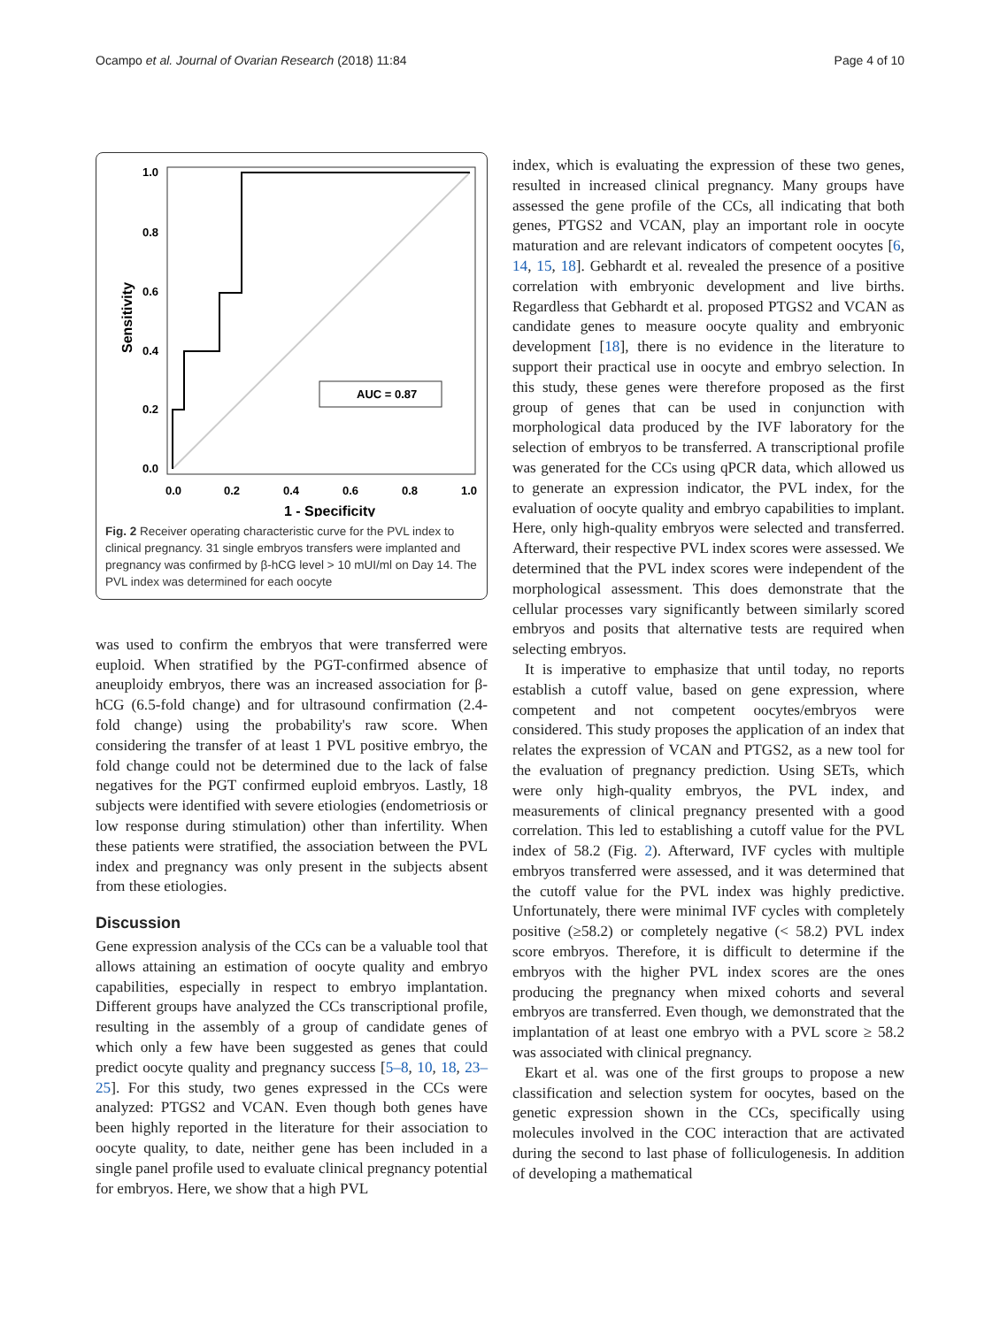Ocampo et al. Journal of Ovarian Research (2018) 11:84 Page 4 of 10
1.0
0.8
0.6
0.4
0.2
0.0
0.0
0.2
0.4
0.6
0.8
1.0
1 - Specificity
Sensitivity
AUC = 0.87
Fig. 2 Receiver operating characteristic curve for the PVL index to clinical pregnancy. 31 single embryos transfers were implanted and pregnancy was confirmed by β-hCG level > 10 mUI/ml on Day 14. The PVL index was determined for each oocyte
was used to confirm the embryos that were transferred were euploid. When stratified by the PGT-confirmed absence of aneuploidy embryos, there was an increased association for β-hCG (6.5-fold change) and for ultrasound confirmation (2.4-fold change) using the probability's raw score. When considering the transfer of at least 1 PVL positive embryo, the fold change could not be determined due to the lack of false negatives for the PGT confirmed euploid embryos. Lastly, 18 subjects were identified with severe etiologies (endometriosis or low response during stimulation) other than infertility. When these patients were stratified, the association between the PVL index and pregnancy was only present in the subjects absent from these etiologies.
Discussion
Gene expression analysis of the CCs can be a valuable tool that allows attaining an estimation of oocyte quality and embryo capabilities, especially in respect to embryo implantation. Different groups have analyzed the CCs transcriptional profile, resulting in the assembly of a group of candidate genes of which only a few have been suggested as genes that could predict oocyte quality and pregnancy success [5–8, 10, 18, 23–25]. For this study, two genes expressed in the CCs were analyzed: PTGS2 and VCAN. Even though both genes have been highly reported in the literature for their association to oocyte quality, to date, neither gene has been included in a single panel profile used to evaluate clinical pregnancy potential for embryos. Here, we show that a high PVL
index, which is evaluating the expression of these two genes, resulted in increased clinical pregnancy. Many groups have assessed the gene profile of the CCs, all indicating that both genes, PTGS2 and VCAN, play an important role in oocyte maturation and are relevant indicators of competent oocytes [6, 14, 15, 18]. Gebhardt et al. revealed the presence of a positive correlation with embryonic development and live births. Regardless that Gebhardt et al. proposed PTGS2 and VCAN as candidate genes to measure oocyte quality and embryonic development [18], there is no evidence in the literature to support their practical use in oocyte and embryo selection. In this study, these genes were therefore proposed as the first group of genes that can be used in conjunction with morphological data produced by the IVF laboratory for the selection of embryos to be transferred. A transcriptional profile was generated for the CCs using qPCR data, which allowed us to generate an expression indicator, the PVL index, for the evaluation of oocyte quality and embryo capabilities to implant. Here, only high-quality embryos were selected and transferred. Afterward, their respective PVL index scores were assessed. We determined that the PVL index scores were independent of the morphological assessment. This does demonstrate that the cellular processes vary significantly between similarly scored embryos and posits that alternative tests are required when selecting embryos.
It is imperative to emphasize that until today, no reports establish a cutoff value, based on gene expression, where competent and not competent oocytes/embryos were considered. This study proposes the application of an index that relates the expression of VCAN and PTGS2, as a new tool for the evaluation of pregnancy prediction. Using SETs, which were only high-quality embryos, the PVL index, and measurements of clinical pregnancy presented with a good correlation. This led to establishing a cutoff value for the PVL index of 58.2 (Fig. 2). Afterward, IVF cycles with multiple embryos transferred were assessed, and it was determined that the cutoff value for the PVL index was highly predictive. Unfortunately, there were minimal IVF cycles with completely positive (≥58.2) or completely negative (< 58.2) PVL index score embryos. Therefore, it is difficult to determine if the embryos with the higher PVL index scores are the ones producing the pregnancy when mixed cohorts and several embryos are transferred. Even though, we demonstrated that the implantation of at least one embryo with a PVL score ≥ 58.2 was associated with clinical pregnancy.
Ekart et al. was one of the first groups to propose a new classification and selection system for oocytes, based on the genetic expression shown in the CCs, specifically using molecules involved in the COC interaction that are activated during the second to last phase of folliculogenesis. In addition of developing a mathematical